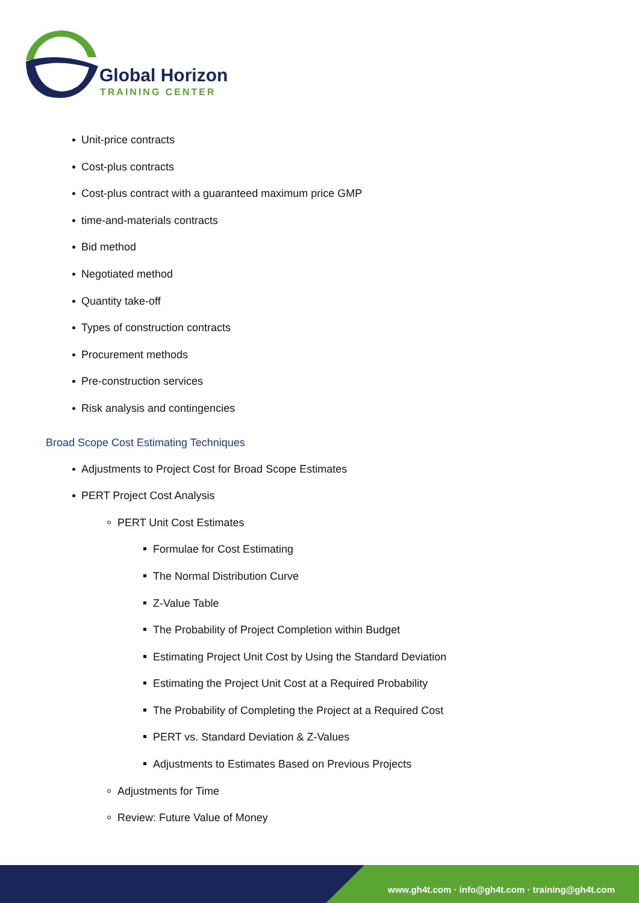Global Horizon
TRAINING CENTER
Unit-price contracts
Cost-plus contracts
Cost-plus contract with a guaranteed maximum price GMP
time-and-materials contracts
Bid method
Negotiated method
Quantity take-off
Types of construction contracts
Procurement methods
Pre-construction services
Risk analysis and contingencies
Broad Scope Cost Estimating Techniques
Adjustments to Project Cost for Broad Scope Estimates
PERT Project Cost Analysis
PERT Unit Cost Estimates
Formulae for Cost Estimating
The Normal Distribution Curve
Z-Value Table
The Probability of Project Completion within Budget
Estimating Project Unit Cost by Using the Standard Deviation
Estimating the Project Unit Cost at a Required Probability
The Probability of Completing the Project at a Required Cost
PERT vs. Standard Deviation & Z-Values
Adjustments to Estimates Based on Previous Projects
Adjustments for Time
Review: Future Value of Money
www.gh4t.com · info@gh4t.com · training@gh4t.com